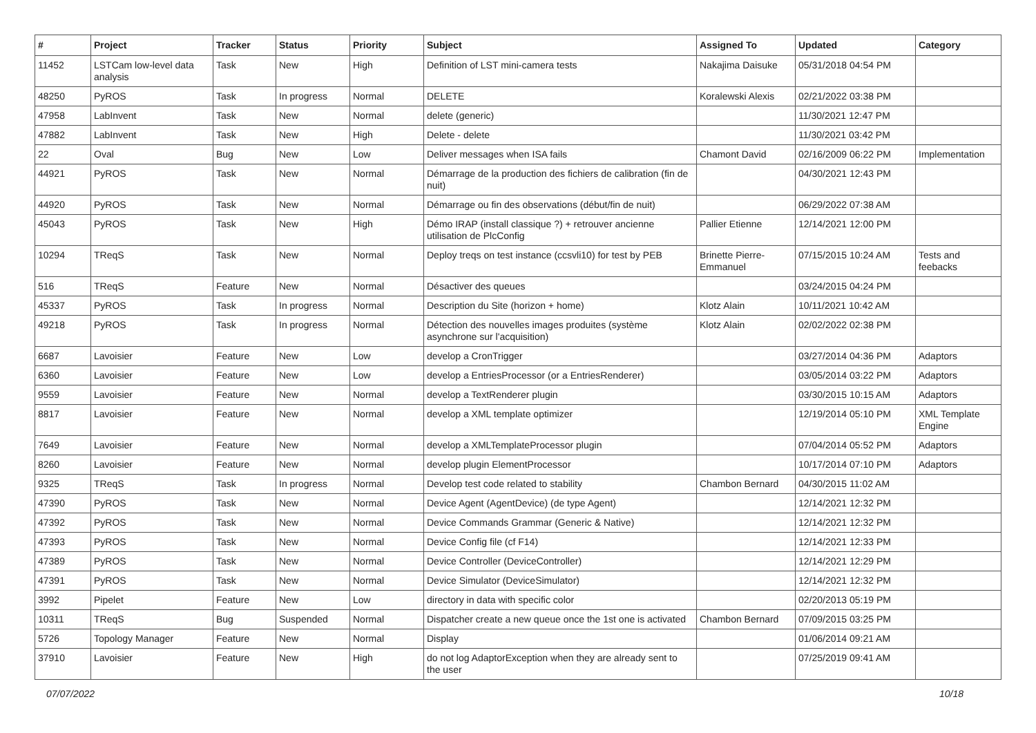| # | Project | Tracker | Status | Priority | Subject | Assigned To | Updated | Category |
| --- | --- | --- | --- | --- | --- | --- | --- | --- |
| 11452 | LSTCam low-level data analysis | Task | New | High | Definition of LST mini-camera tests | Nakajima Daisuke | 05/31/2018 04:54 PM | |
| 48250 | PyROS | Task | In progress | Normal | DELETE | Koralewski Alexis | 02/21/2022 03:38 PM | |
| 47958 | LabInvent | Task | New | Normal | delete (generic) | | 11/30/2021 12:47 PM | |
| 47882 | LabInvent | Task | New | High | Delete - delete | | 11/30/2021 03:42 PM | |
| 22 | Oval | Bug | New | Low | Deliver messages when ISA fails | Chamont David | 02/16/2009 06:22 PM | Implementation |
| 44921 | PyROS | Task | New | Normal | Démarrage de la production des fichiers de calibration (fin de nuit) | | 04/30/2021 12:43 PM | |
| 44920 | PyROS | Task | New | Normal | Démarrage ou fin des observations (début/fin de nuit) | | 06/29/2022 07:38 AM | |
| 45043 | PyROS | Task | New | High | Démo IRAP (install classique ?) + retrouver ancienne utilisation de PlcConfig | Pallier Etienne | 12/14/2021 12:00 PM | |
| 10294 | TReqS | Task | New | Normal | Deploy treqs on test instance (ccsvli10) for test by PEB | Brinette Pierre-Emmanuel | 07/15/2015 10:24 AM | Tests and feebacks |
| 516 | TReqS | Feature | New | Normal | Désactiver des queues | | 03/24/2015 04:24 PM | |
| 45337 | PyROS | Task | In progress | Normal | Description du Site (horizon + home) | Klotz Alain | 10/11/2021 10:42 AM | |
| 49218 | PyROS | Task | In progress | Normal | Détection des nouvelles images produites (système asynchrone sur l'acquisition) | Klotz Alain | 02/02/2022 02:38 PM | |
| 6687 | Lavoisier | Feature | New | Low | develop a CronTrigger | | 03/27/2014 04:36 PM | Adaptors |
| 6360 | Lavoisier | Feature | New | Low | develop a EntriesProcessor (or a EntriesRenderer) | | 03/05/2014 03:22 PM | Adaptors |
| 9559 | Lavoisier | Feature | New | Normal | develop a TextRenderer plugin | | 03/30/2015 10:15 AM | Adaptors |
| 8817 | Lavoisier | Feature | New | Normal | develop a XML template optimizer | | 12/19/2014 05:10 PM | XML Template Engine |
| 7649 | Lavoisier | Feature | New | Normal | develop a XMLTemplateProcessor plugin | | 07/04/2014 05:52 PM | Adaptors |
| 8260 | Lavoisier | Feature | New | Normal | develop plugin ElementProcessor | | 10/17/2014 07:10 PM | Adaptors |
| 9325 | TReqS | Task | In progress | Normal | Develop test code related to stability | Chambon Bernard | 04/30/2015 11:02 AM | |
| 47390 | PyROS | Task | New | Normal | Device Agent (AgentDevice) (de type Agent) | | 12/14/2021 12:32 PM | |
| 47392 | PyROS | Task | New | Normal | Device Commands Grammar (Generic & Native) | | 12/14/2021 12:32 PM | |
| 47393 | PyROS | Task | New | Normal | Device Config file (cf F14) | | 12/14/2021 12:33 PM | |
| 47389 | PyROS | Task | New | Normal | Device Controller (DeviceController) | | 12/14/2021 12:29 PM | |
| 47391 | PyROS | Task | New | Normal | Device Simulator (DeviceSimulator) | | 12/14/2021 12:32 PM | |
| 3992 | Pipelet | Feature | New | Low | directory in data with specific color | | 02/20/2013 05:19 PM | |
| 10311 | TReqS | Bug | Suspended | Normal | Dispatcher create a new queue once the 1st one is activated | Chambon Bernard | 07/09/2015 03:25 PM | |
| 5726 | Topology Manager | Feature | New | Normal | Display | | 01/06/2014 09:21 AM | |
| 37910 | Lavoisier | Feature | New | High | do not log AdaptorException when they are already sent to the user | | 07/25/2019 09:41 AM | |
07/07/2022 10/18